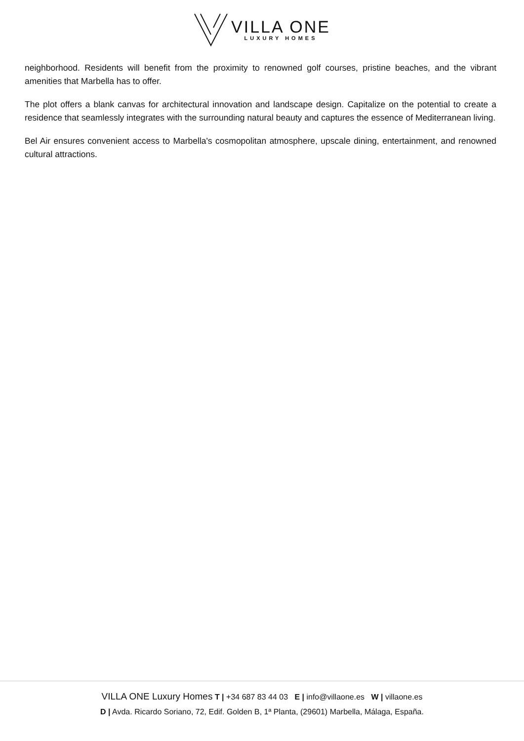VILLA ONE
LUXURY HOMES
neighborhood. Residents will benefit from the proximity to renowned golf courses, pristine beaches, and the vibrant amenities that Marbella has to offer.
The plot offers a blank canvas for architectural innovation and landscape design. Capitalize on the potential to create a residence that seamlessly integrates with the surrounding natural beauty and captures the essence of Mediterranean living.
Bel Air ensures convenient access to Marbella's cosmopolitan atmosphere, upscale dining, entertainment, and renowned cultural attractions.
VILLA ONE Luxury Homes T | +34 687 83 44 03 E | info@villaone.es W | villaone.es
D | Avda. Ricardo Soriano, 72, Edif. Golden B, 1ª Planta, (29601) Marbella, Málaga, España.